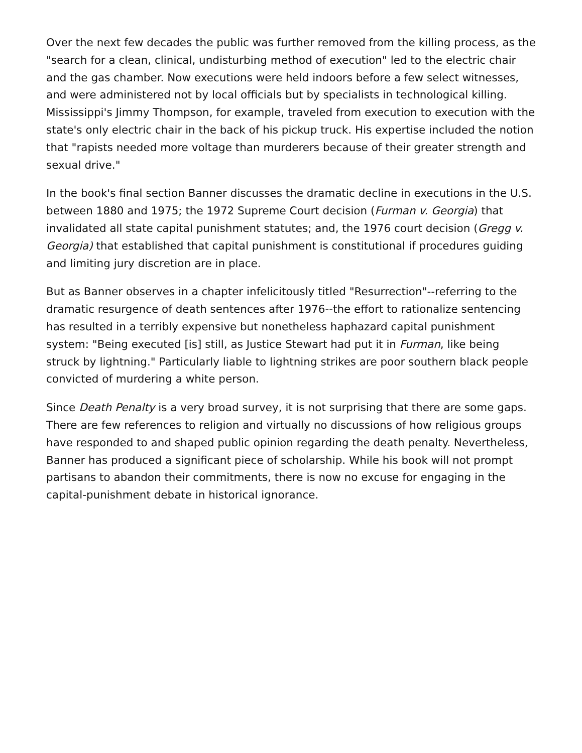Over the next few decades the public was further removed from the killing process, as the "search for a clean, clinical, undisturbing method of execution" led to the electric chair and the gas chamber. Now executions were held indoors before a few select witnesses, and were administered not by local officials but by specialists in technological killing. Mississippi's Jimmy Thompson, for example, traveled from execution to execution with the state's only electric chair in the back of his pickup truck. His expertise included the notion that "rapists needed more voltage than murderers because of their greater strength and sexual drive."
In the book's final section Banner discusses the dramatic decline in executions in the U.S. between 1880 and 1975; the 1972 Supreme Court decision (Furman v. Georgia) that invalidated all state capital punishment statutes; and, the 1976 court decision (Gregg v. Georgia) that established that capital punishment is constitutional if procedures guiding and limiting jury discretion are in place.
But as Banner observes in a chapter infelicitously titled "Resurrection"--referring to the dramatic resurgence of death sentences after 1976--the effort to rationalize sentencing has resulted in a terribly expensive but nonetheless haphazard capital punishment system: "Being executed [is] still, as Justice Stewart had put it in Furman, like being struck by lightning." Particularly liable to lightning strikes are poor southern black people convicted of murdering a white person.
Since Death Penalty is a very broad survey, it is not surprising that there are some gaps. There are few references to religion and virtually no discussions of how religious groups have responded to and shaped public opinion regarding the death penalty. Nevertheless, Banner has produced a significant piece of scholarship. While his book will not prompt partisans to abandon their commitments, there is now no excuse for engaging in the capital-punishment debate in historical ignorance.